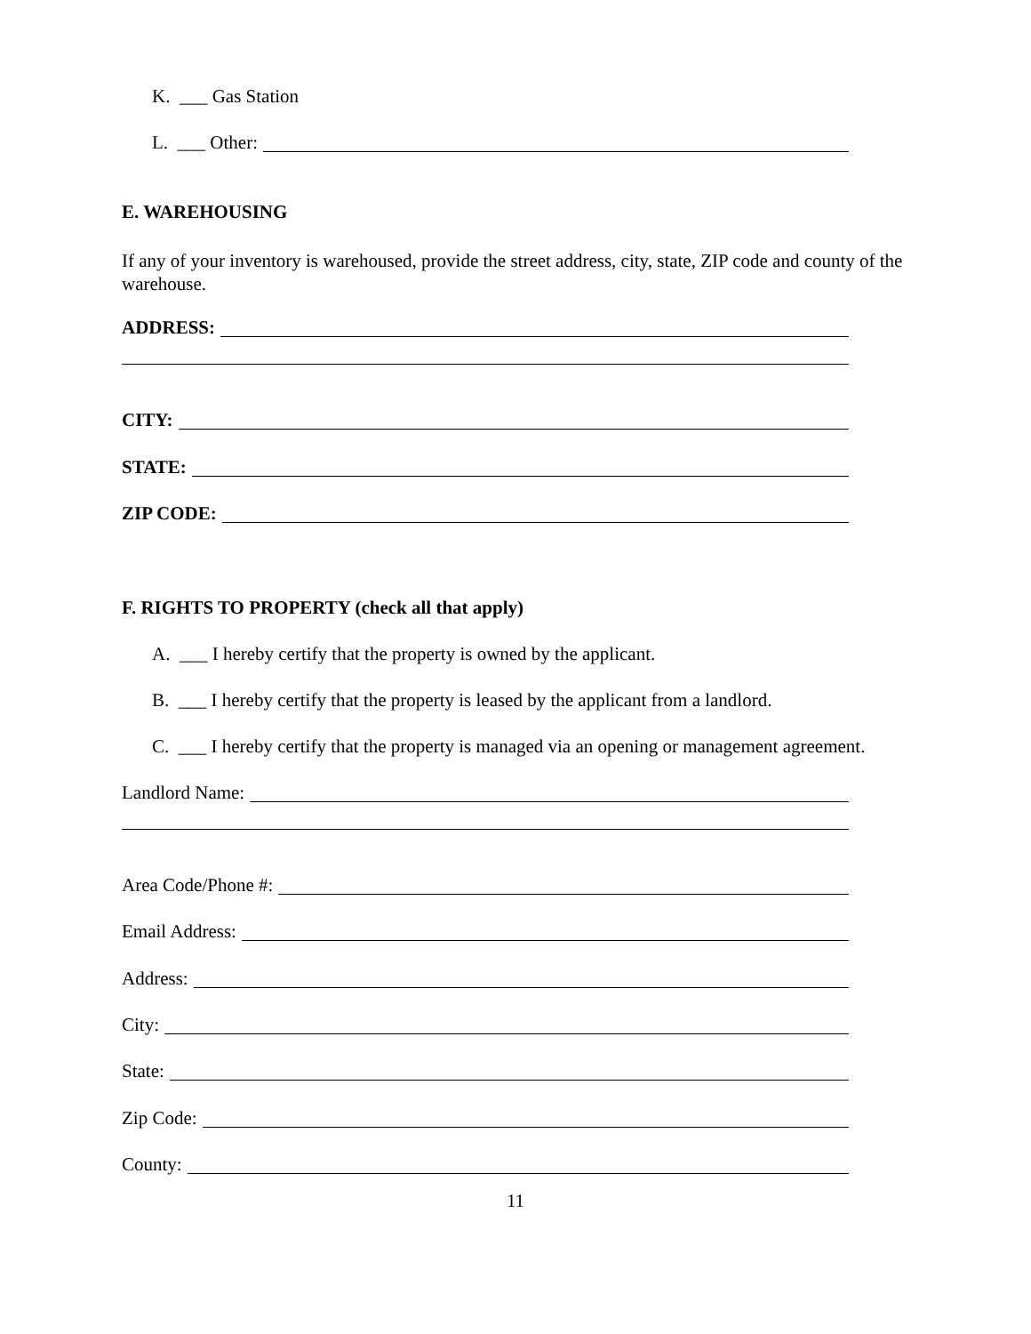K. ___ Gas Station
L. ___ Other:
E. WAREHOUSING
If any of your inventory is warehoused, provide the street address, city, state, ZIP code and county of the warehouse.
ADDRESS:
CITY:
STATE:
ZIP CODE:
F. RIGHTS TO PROPERTY (check all that apply)
A. ___ I hereby certify that the property is owned by the applicant.
B. ___ I hereby certify that the property is leased by the applicant from a landlord.
C. ___ I hereby certify that the property is managed via an opening or management agreement.
Landlord Name:
Area Code/Phone #:
Email Address:
Address:
City:
State:
Zip Code:
County:
11